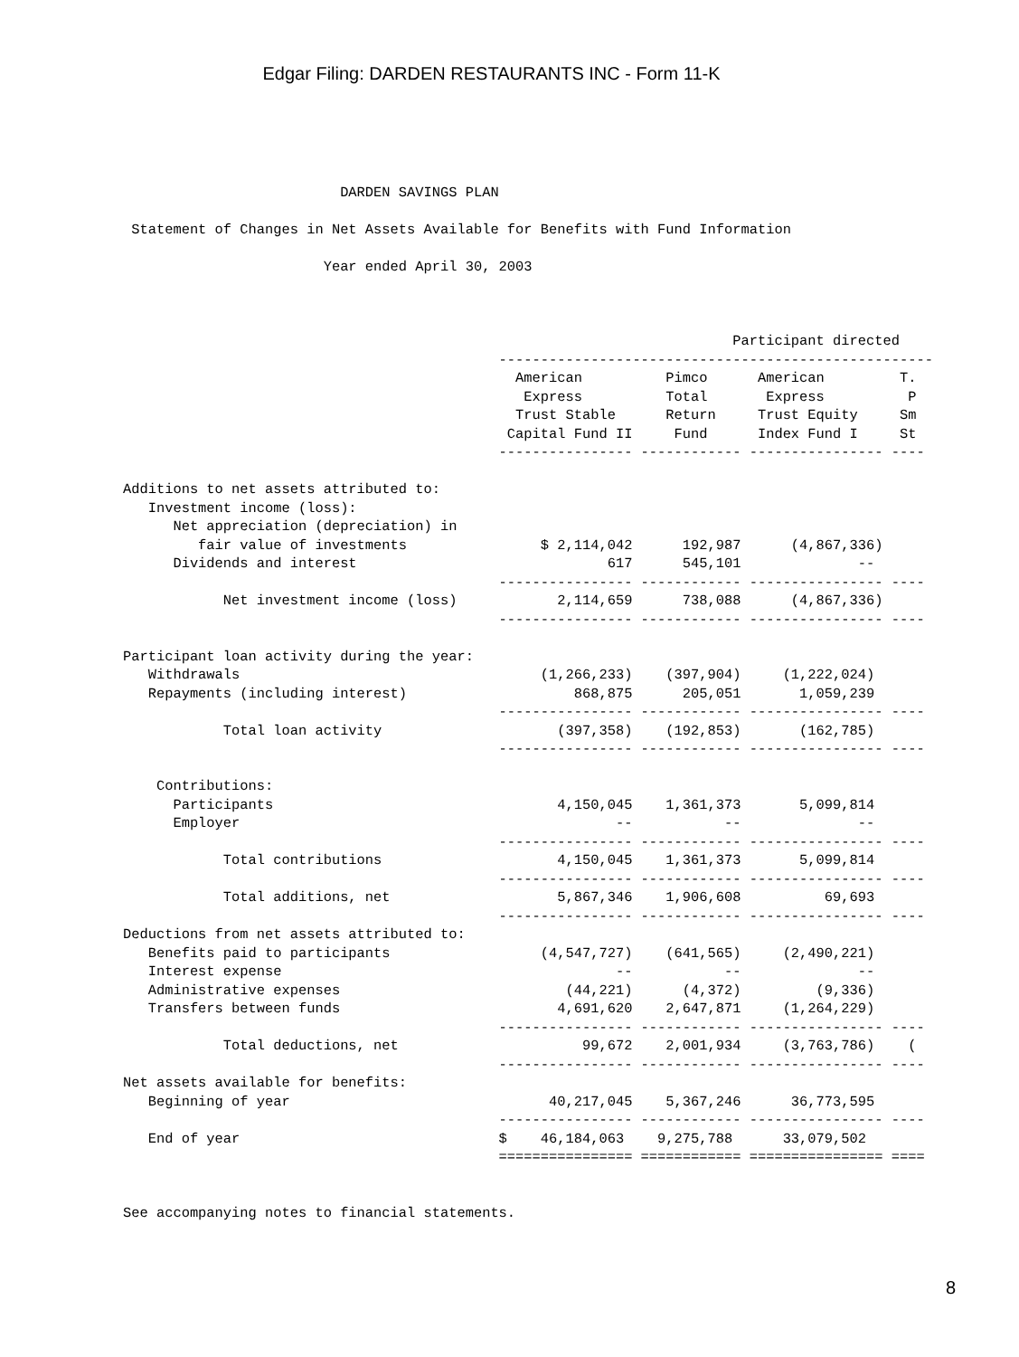Edgar Filing: DARDEN RESTAURANTS INC - Form 11-K
                          DARDEN SAVINGS PLAN

 Statement of Changes in Net Assets Available for Benefits with Fund Information

                        Year ended April 30, 2003



                                                                         Participant directed
                                             ----------------------------------------------------
                                               American          Pimco      American         T.
                                                Express          Total       Express          P
                                               Trust Stable      Return     Trust Equity     Sm
                                              Capital Fund II     Fund      Index Fund I     St
                                             ---------------- ------------ ---------------- ----

Additions to net assets attributed to:
   Investment income (loss):
      Net appreciation (depreciation) in
         fair value of investments                $ 2,114,042      192,987      (4,867,336)
      Dividends and interest                              617      545,101              --
                                             ---------------- ------------ ---------------- ----
            Net investment income (loss)            2,114,659      738,088      (4,867,336)
                                             ---------------- ------------ ---------------- ----

Participant loan activity during the year:
   Withdrawals                                    (1,266,233)    (397,904)     (1,222,024)
   Repayments (including interest)                    868,875      205,051       1,059,239
                                             ---------------- ------------ ---------------- ----
            Total loan activity                     (397,358)    (192,853)       (162,785)
                                             ---------------- ------------ ---------------- ----

    Contributions:
      Participants                                  4,150,045    1,361,373       5,099,814
      Employer                                             --           --              --
                                             ---------------- ------------ ---------------- ----
            Total contributions                     4,150,045    1,361,373       5,099,814
                                             ---------------- ------------ ---------------- ----
            Total additions, net                    5,867,346    1,906,608          69,693
                                             ---------------- ------------ ---------------- ----
Deductions from net assets attributed to:
   Benefits paid to participants                  (4,547,727)    (641,565)     (2,490,221)
   Interest expense                                        --           --              --
   Administrative expenses                           (44,221)      (4,372)         (9,336)
   Transfers between funds                          4,691,620    2,647,871     (1,264,229)
                                             ---------------- ------------ ---------------- ----
            Total deductions, net                      99,672    2,001,934     (3,763,786)    (
                                             ---------------- ------------ ---------------- ----
Net assets available for benefits:
   Beginning of year                               40,217,045    5,367,246      36,773,595
                                             ---------------- ------------ ---------------- ----
   End of year                               $    46,184,063    9,275,788      33,079,502
                                             ================ ============ ================ ====


See accompanying notes to financial statements.
8